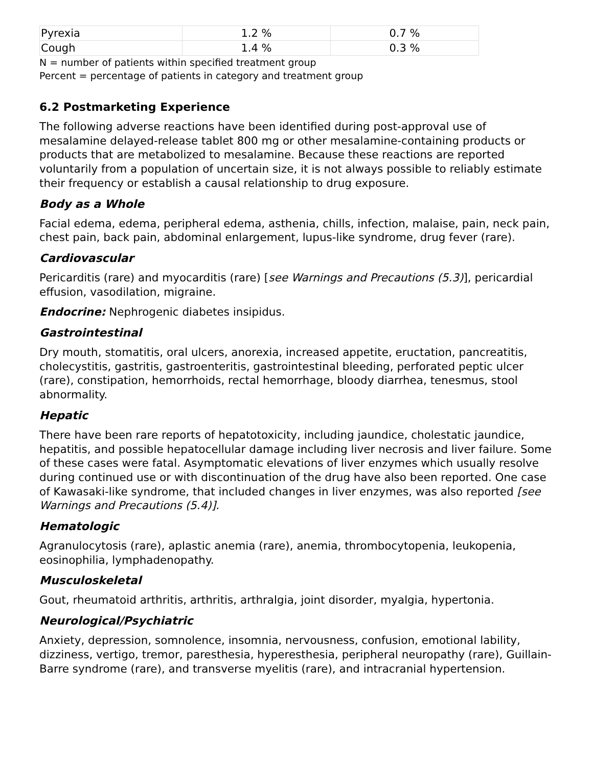| Pyrexia | 1.2 % | 0.7 % |
| Cough | 1.4 % | 0.3 % |
N = number of patients within specified treatment group
Percent = percentage of patients in category and treatment group
6.2 Postmarketing Experience
The following adverse reactions have been identified during post-approval use of mesalamine delayed-release tablet 800 mg or other mesalamine-containing products or products that are metabolized to mesalamine. Because these reactions are reported voluntarily from a population of uncertain size, it is not always possible to reliably estimate their frequency or establish a causal relationship to drug exposure.
Body as a Whole
Facial edema, edema, peripheral edema, asthenia, chills, infection, malaise, pain, neck pain, chest pain, back pain, abdominal enlargement, lupus-like syndrome, drug fever (rare).
Cardiovascular
Pericarditis (rare) and myocarditis (rare) [see Warnings and Precautions (5.3)], pericardial effusion, vasodilation, migraine.
Endocrine: Nephrogenic diabetes insipidus.
Gastrointestinal
Dry mouth, stomatitis, oral ulcers, anorexia, increased appetite, eructation, pancreatitis, cholecystitis, gastritis, gastroenteritis, gastrointestinal bleeding, perforated peptic ulcer (rare), constipation, hemorrhoids, rectal hemorrhage, bloody diarrhea, tenesmus, stool abnormality.
Hepatic
There have been rare reports of hepatotoxicity, including jaundice, cholestatic jaundice, hepatitis, and possible hepatocellular damage including liver necrosis and liver failure. Some of these cases were fatal. Asymptomatic elevations of liver enzymes which usually resolve during continued use or with discontinuation of the drug have also been reported. One case of Kawasaki-like syndrome, that included changes in liver enzymes, was also reported [see Warnings and Precautions (5.4)].
Hematologic
Agranulocytosis (rare), aplastic anemia (rare), anemia, thrombocytopenia, leukopenia, eosinophilia, lymphadenopathy.
Musculoskeletal
Gout, rheumatoid arthritis, arthritis, arthralgia, joint disorder, myalgia, hypertonia.
Neurological/Psychiatric
Anxiety, depression, somnolence, insomnia, nervousness, confusion, emotional lability, dizziness, vertigo, tremor, paresthesia, hyperesthesia, peripheral neuropathy (rare), Guillain-Barre syndrome (rare), and transverse myelitis (rare), and intracranial hypertension.